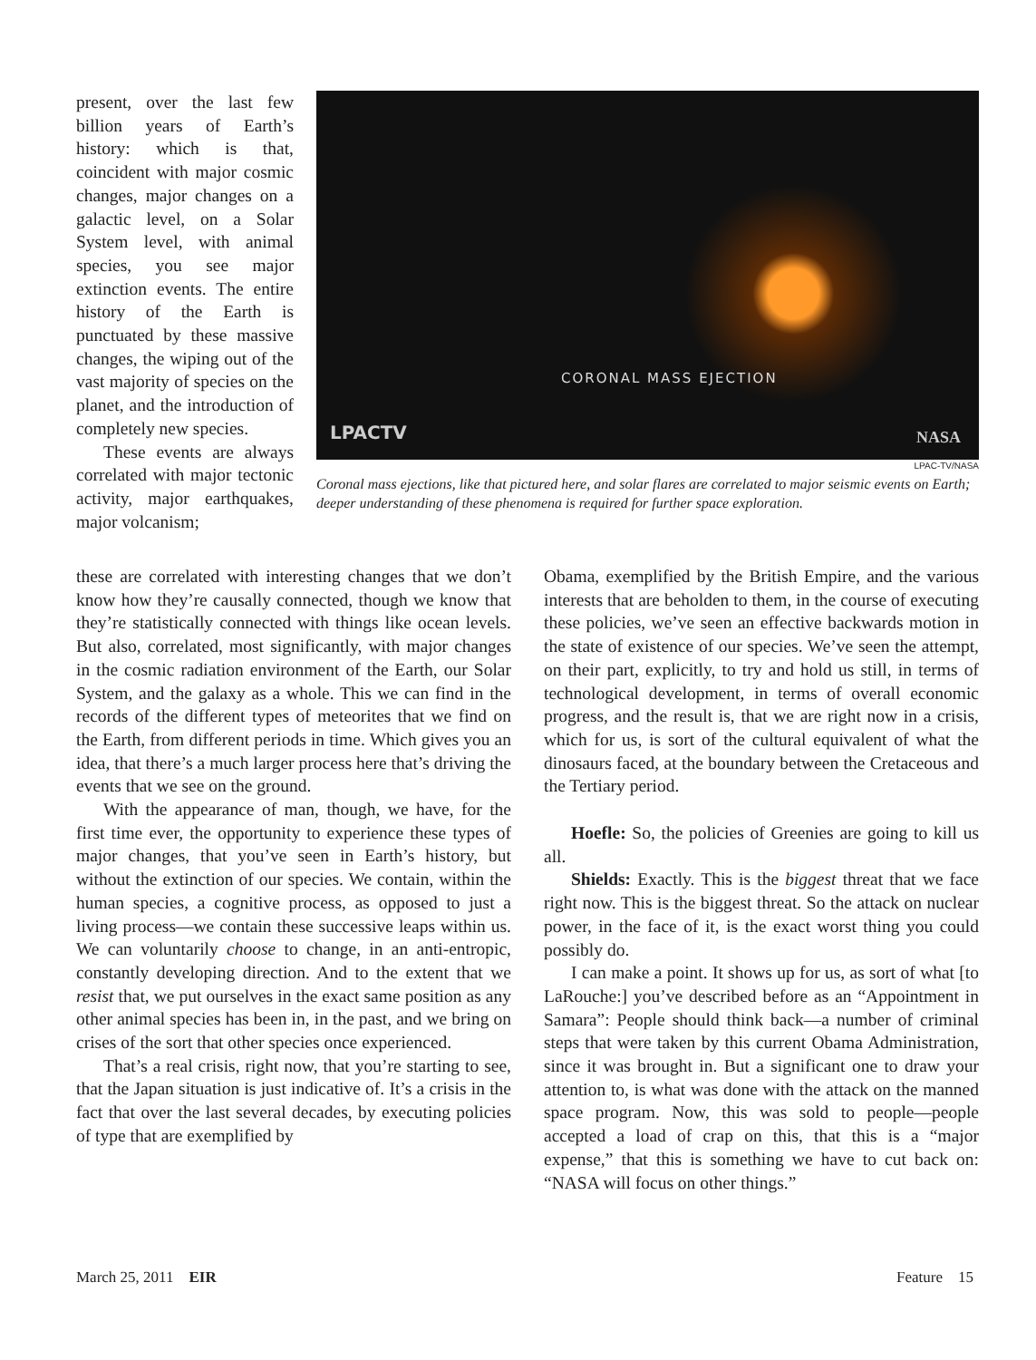CORONAL MASS EJECTION
LPACTV NASA
LPAC-TV/NASA
Coronal mass ejections, like that pictured here, and solar flares are correlated to major seismic events on Earth; deeper understanding of these phenomena is required for further space exploration.
present, over the last few billion years of Earth’s history: which is that, coincident with major cosmic changes, major changes on a galactic level, on a Solar System level, with animal species, you see major extinction events. The entire history of the Earth is punctuated by these massive changes, the wiping out of the vast majority of species on the planet, and the introduction of completely new species.
These events are always correlated with major tectonic activity, major earthquakes, major volcanism;
these are correlated with interesting changes that we don’t know how they’re causally connected, though we know that they’re statistically connected with things like ocean levels. But also, correlated, most significantly, with major changes in the cosmic radiation environment of the Earth, our Solar System, and the galaxy as a whole. This we can find in the records of the different types of meteorites that we find on the Earth, from different periods in time. Which gives you an idea, that there’s a much larger process here that’s driving the events that we see on the ground.
With the appearance of man, though, we have, for the first time ever, the opportunity to experience these types of major changes, that you’ve seen in Earth’s history, but without the extinction of our species. We contain, within the human species, a cognitive process, as opposed to just a living process—we contain these successive leaps within us. We can voluntarily choose to change, in an anti-entropic, constantly developing direction. And to the extent that we resist that, we put ourselves in the exact same position as any other animal species has been in, in the past, and we bring on crises of the sort that other species once experienced.
That’s a real crisis, right now, that you’re starting to see, that the Japan situation is just indicative of. It’s a crisis in the fact that over the last several decades, by executing policies of type that are exemplified by
Obama, exemplified by the British Empire, and the various interests that are beholden to them, in the course of executing these policies, we’ve seen an effective backwards motion in the state of existence of our species. We’ve seen the attempt, on their part, explicitly, to try and hold us still, in terms of technological development, in terms of overall economic progress, and the result is, that we are right now in a crisis, which for us, is sort of the cultural equivalent of what the dinosaurs faced, at the boundary between the Cretaceous and the Tertiary period.
Hoefle: So, the policies of Greenies are going to kill us all.
Shields: Exactly. This is the biggest threat that we face right now. This is the biggest threat. So the attack on nuclear power, in the face of it, is the exact worst thing you could possibly do.
I can make a point. It shows up for us, as sort of what [to LaRouche:] you’ve described before as an “Appointment in Samara”: People should think back—a number of criminal steps that were taken by this current Obama Administration, since it was brought in. But a significant one to draw your attention to, is what was done with the attack on the manned space program. Now, this was sold to people—people accepted a load of crap on this, that this is a “major expense,” that this is something we have to cut back on: “NASA will focus on other things.”
March 25, 2011 EIR Feature 15